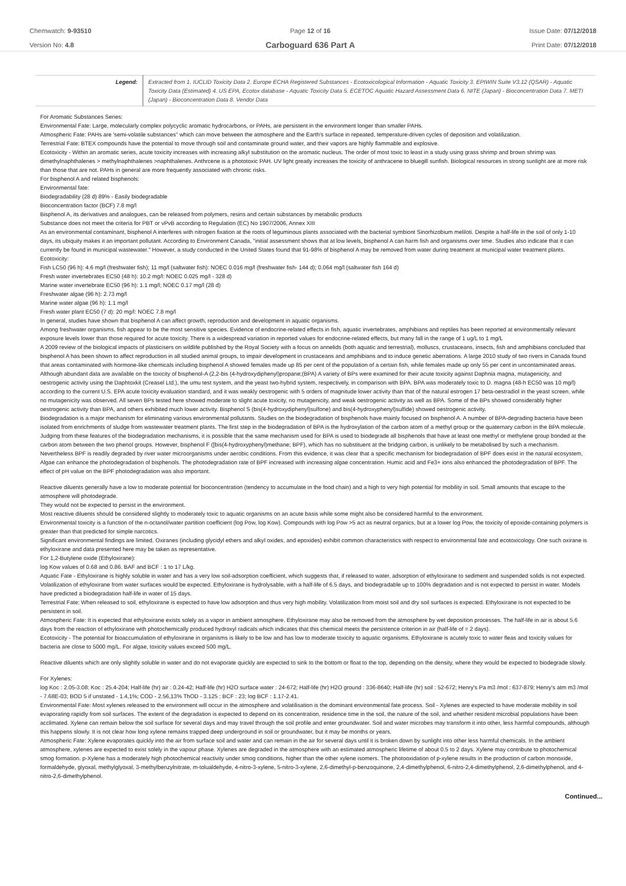Chemwatch: 9-93510
Version No: 4.8
Page 12 of 16
Carboguard 636 Part A
Issue Date: 07/12/2018
Print Date: 07/12/2018
| Legend: | Extracted from 1. IUCLID Toxicity Data 2. Europe ECHA Registered Substances - Ecotoxicological Information - Aquatic Toxicity 3. EPIWIN Suite V3.12 (QSAR) - Aquatic Toxicity Data (Estimated) 4. US EPA, Ecotox database - Aquatic Toxicity Data 5. ECETOC Aquatic Hazard Assessment Data 6. NITE (Japan) - Bioconcentration Data 7. METI (Japan) - Bioconcentration Data 8. Vendor Data |
For Aromatic Substances Series:
Environmental Fate: Large, molecularly complex polycyclic aromatic hydrocarbons, or PAHs, are persistent in the environment longer than smaller PAHs.
Atmospheric Fate: PAHs are 'semi-volatile substances" which can move between the atmosphere and the Earth's surface in repeated, temperature-driven cycles of deposition and volatilization.
Terrestrial Fate: BTEX compounds have the potential to move through soil and contaminate ground water, and their vapors are highly flammable and explosive.
Ecotoxicity - Within an aromatic series, acute toxicity increases with increasing alkyl substitution on the aromatic nucleus. The order of most toxic to least in a study using grass shrimp and brown shrimp was dimethylnaphthalenes > methylnaphthalenes >naphthalenes. Anthrcene is a phototoxic PAH. UV light greatly increases the toxicity of anthracene to bluegill sunfish. Biological resources in strong sunlight are at more risk than those that are not. PAHs in general are more frequently associated with chronic risks.
For bisphenol A and related bisphenols:
Environmental fate:
Biodegradability (28 d) 89% - Easily biodegradable
Bioconcentration factor (BCF) 7.8 mg/l
Bisphenol A, its derivatives and analogues, can be released from polymers, resins and certain substances by metabolic products
Substance does not meet the criteria for PBT or vPvB according to Regulation (EC) No 1907/2006, Annex XIII
As an environmental contaminant, bisphenol A interferes with nitrogen fixation at the roots of leguminous plants associated with the bacterial symbiont Sinorhizobium meliloti. Despite a half-life in the soil of only 1-10 days, its ubiquity makes it an important pollutant. According to Environment Canada, "initial assessment shows that at low levels, bisphenol A can harm fish and organisms over time. Studies also indicate that it can currently be found in municipal wastewater." However, a study conducted in the United States found that 91-98% of bisphenol A may be removed from water during treatment at municipal water treatment plants.
Ecotoxicity:
Fish LC50 (96 h): 4.6 mg/l (freshwater fish); 11 mg/l (saltwater fish): NOEC 0.016 mg/l (freshwater fish- 144 d); 0.064 mg/l (saltwater fish 164 d)
Fresh water invertebrates EC50 (48 h): 10.2 mg/l: NOEC 0.025 mg/l - 328 d)
Marine water invertebrate EC50 (96 h): 1.1 mg/l; NOEC 0.17 mg/l (28 d)
Freshwater algae (96 h): 2.73 mg/l
Marine water algae (96 h): 1.1 mg/l
Fresh water plant EC50 (7 d): 20 mg/l: NOEC 7.8 mg/l
In general, studies have shown that bisphenol A can affect growth, reproduction and development in aquatic organisms.
Among freshwater organisms, fish appear to be the most sensitive species. Evidence of endocrine-related effects in fish, aquatic invertebrates, amphibians and reptiles has been reported at environmentally relevant exposure levels lower than those required for acute toxicity. There is a widespread variation in reported values for endocrine-related effects, but many fall in the range of 1 ug/L to 1 mg/L
A 2009 review of the biological impacts of plasticisers on wildlife published by the Royal Society with a focus on annelids (both aquatic and terrestrial), molluscs, crustaceans, insects, fish and amphibians concluded that bisphenol A has been shown to affect reproduction in all studied animal groups, to impair development in crustaceans and amphibians and to induce genetic aberrations. A large 2010 study of two rivers in Canada found that areas contaminated with hormone-like chemicals including bisphenol A showed females made up 85 per cent of the population of a certain fish, while females made up only 55 per cent in uncontaminated areas.
Although abundant data are available on the toxicity of bisphenol-A (2,2-bis (4-hydroxydiphenyl)propane;(BPA) A variety of BPs were examined for their acute toxicity against Daphnia magna, mutagenicity, and oestrogenic activity using the Daphtoxkit (Creasel Ltd.), the umu test system, and the yeast two-hybrid system, respectively, in comparison with BPA. BPA was moderately toxic to D. magna (48-h EC50 was 10 mg/l) according to the current U.S. EPA acute toxicity evaluation standard, and it was weakly oestrogenic with 5 orders of magnitude lower activity than that of the natural estrogen 17 beta-oestradiol in the yeast screen, while no mutagenicity was observed. All seven BPs tested here showed moderate to slight acute toxicity, no mutagenicity, and weak oestrogenic activity as well as BPA. Some of the BPs showed considerably higher oestrogenic activity than BPA, and others exhibited much lower activity. Bisphenol S (bis(4-hydroxydiphenyl)sulfone) and bis(4-hydroxyphenyl)sulfide) showed oestrogenic activity.
Biodegradation is a major mechanism for eliminating various environmental pollutants. Studies on the biodegradation of bisphenols have mainly focused on bisphenol A. A number of BPA-degrading bacteria have been isolated from enrichments of sludge from wastewater treatment plants. The first step in the biodegradation of BPA is the hydroxylation of the carbon atom of a methyl group or the quaternary carbon in the BPA molecule. Judging from these features of the biodegradation mechanisms, it is possible that the same mechanism used for BPA is used to biodegrade all bisphenols that have at least one methyl or methylene group bonded at the carbon atom between the two phenol groups. However, bisphenol F ([bis(4-hydroxyphenyl)methane; BPF), which has no substituent at the bridging carbon, is unlikely to be metabolised by such a mechanism. Nevertheless BPF is readily degraded by river water microorganisms under aerobic conditions. From this evidence, it was clear that a specific mechanism for biodegradation of BPF does exist in the natural ecosystem,
Algae can enhance the photodegradation of bisphenols. The photodegradation rate of BPF increased with increasing algae concentration. Humic acid and Fe3+ ions also enhanced the photodegradation of BPF. The effect of pH value on the BPF photodegradation was also important.
Reactive diluents generally have a low to moderate potential for bioconcentration (tendency to accumulate in the food chain) and a high to very high potential for mobility in soil. Small amounts that escape to the atmosphere will photodegrade.
They would not be expected to persist in the environment.
Most reactive diluents should be considered slightly to moderately toxic to aquatic organisms on an acute basis while some might also be considered harmful to the environment.
Environmental toxicity is a function of the n-octanol/water partition coefficient (log Pow, log Kow). Compounds with log Pow >5 act as neutral organics, but at a lower log Pow, the toxicity of epoxide-containing polymers is greater than that predicted for simple narcotics.
Significant environmental findings are limited. Oxiranes (including glycidyl ethers and alkyl oxides, and epoxides) exhibit common characteristics with respect to environmental fate and ecotoxicology. One such oxirane is ethyloxirane and data presented here may be taken as representative.
For 1,2-Butylene oxide (Ethyloxirane):
log Kow values of 0.68 and 0.86. BAF and BCF : 1 to 17 L/kg.
Aquatic Fate - Ethyloxirane is highly soluble in water and has a very low soil-adsorption coefficient, which suggests that, if released to water, adsorption of ethyloxirane to sediment and suspended solids is not expected. Volatilization of ethyloxirane from water surfaces would be expected. Ethyloxirane is hydrolysable, with a half-life of 6.5 days, and biodegradable up to 100% degradation and is not expected to persist in water. Models have predicted a biodegradation half-life in water of 15 days.
Terrestrial Fate: When released to soil, ethyloxirane is expected to have low adsorption and thus very high mobility. Volatilization from moist soil and dry soil surfaces is expected. Ethyloxirane is not expected to be persistent in soil.
Atmospheric Fate: It is expected that ethyloxirane exists solely as a vapor in ambient atmosphere. Ethyloxirane may also be removed from the atmosphere by wet deposition processes. The half-life in air is about 5.6 days from the reaction of ethyloxirane with photochemically produced hydroxyl radicals which indicates that this chemical meets the persistence criterion in air (half-life of = 2 days).
Ecotoxicity - The potential for bioaccumulation of ethyloxirane in organisms is likely to be low and has low to moderate toxicity to aquatic organisms. Ethyloxirane is acutely toxic to water fleas and toxicity values for bacteria are close to 5000 mg/L. For algae, toxicity values exceed 500 mg/L.
Reactive diluents which are only slightly soluble in water and do not evaporate quickly are expected to sink to the bottom or float to the top, depending on the density, where they would be expected to biodegrade slowly.
For Xylenes:
log Koc : 2.05-3.08; Koc : 25.4-204; Half-life (hr) air : 0.24-42; Half-life (hr) H2O surface water : 24-672; Half-life (hr) H2O ground : 336-8640; Half-life (hr) soil : 52-672; Henry's Pa m3 /mol : 637-879; Henry's atm m3 /mol - 7.68E-03; BOD 5 if unstated - 1.4,1%; COD - 2.56,13% ThOD - 3.125 : BCF : 23; log BCF : 1.17-2.41.
Environmental Fate: Most xylenes released to the environment will occur in the atmosphere and volatilisation is the dominant environmental fate process. Soil - Xylenes are expected to have moderate mobility in soil evaporating rapidly from soil surfaces. The extent of the degradation is expected to depend on its concentration, residence time in the soil, the nature of the soil, and whether resident microbial populations have been acclimated. Xylene can remain below the soil surface for several days and may travel through the soil profile and enter groundwater. Soil and water microbes may transform it into other, less harmful compounds, although this happens slowly. It is not clear how long xylene remains trapped deep underground in soil or groundwater, but it may be months or years.
Atmospheric Fate: Xylene evaporates quickly into the air from surface soil and water and can remain in the air for several days until it is broken down by sunlight into other less harmful chemicals. In the ambient atmosphere, xylenes are expected to exist solely in the vapour phase. Xylenes are degraded in the atmosphere with an estimated atmospheric lifetime of about 0.5 to 2 days. Xylene may contribute to photochemical smog formation. p-Xylene has a moderately high photochemical reactivity under smog conditions, higher than the other xylene isomers. The photooxidation of p-xylene results in the production of carbon monoxide, formaldehyde, glyoxal, methylglyoxal, 3-methylbenzylnitrate, m-tolualdehyde, 4-nitro-3-xylene, 5-nitro-3-xylene, 2,6-dimethyl-p-benzoquinone, 2,4-dimethylphenol, 6-nitro-2,4-dimethylphenol, 2,6-dimethylphenol, and 4-nitro-2,6-dimethylphenol.
Continued...